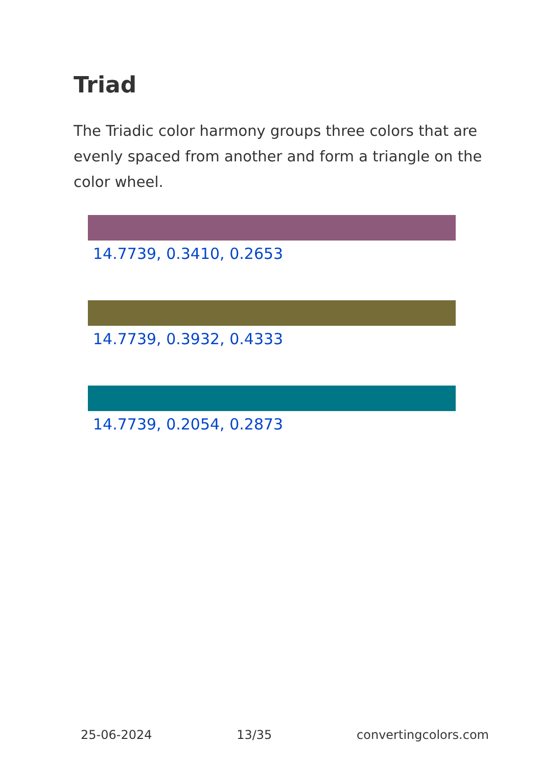Triad
The Triadic color harmony groups three colors that are evenly spaced from another and form a triangle on the color wheel.
14.7739, 0.3410, 0.2653
14.7739, 0.3932, 0.4333
14.7739, 0.2054, 0.2873
25-06-2024 13/35 convertingcolors.com